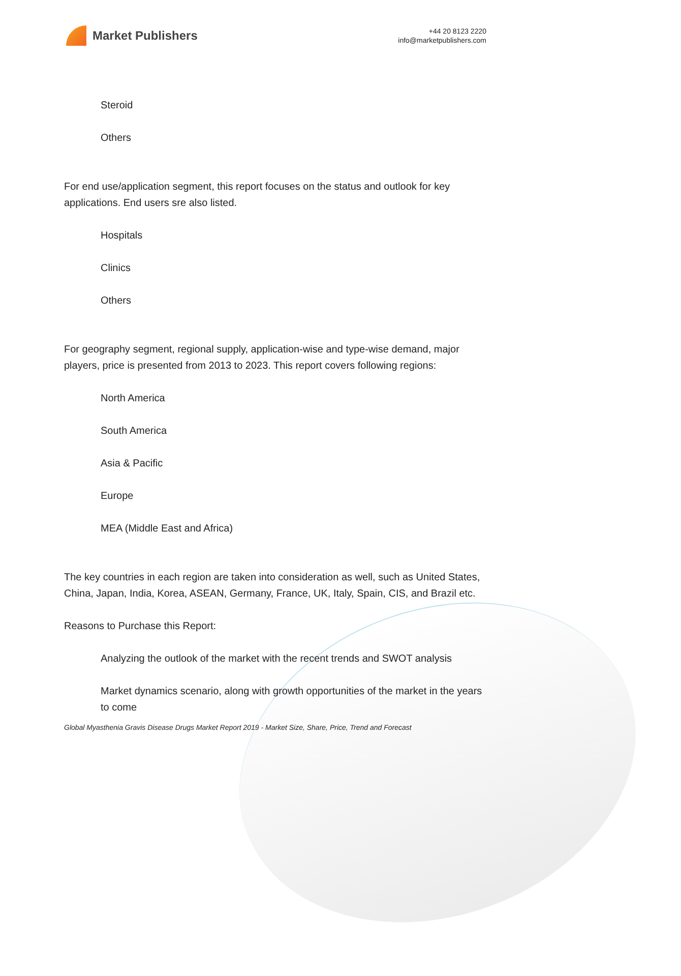Market Publishers
+44 20 8123 2220
info@marketpublishers.com
Steroid
Others
For end use/application segment, this report focuses on the status and outlook for key applications. End users sre also listed.
Hospitals
Clinics
Others
For geography segment, regional supply, application-wise and type-wise demand, major players, price is presented from 2013 to 2023. This report covers following regions:
North America
South America
Asia & Pacific
Europe
MEA (Middle East and Africa)
The key countries in each region are taken into consideration as well, such as United States, China, Japan, India, Korea, ASEAN, Germany, France, UK, Italy, Spain, CIS, and Brazil etc.
Reasons to Purchase this Report:
Analyzing the outlook of the market with the recent trends and SWOT analysis
Market dynamics scenario, along with growth opportunities of the market in the years to come
Global Myasthenia Gravis Disease Drugs Market Report 2019 - Market Size, Share, Price, Trend and Forecast